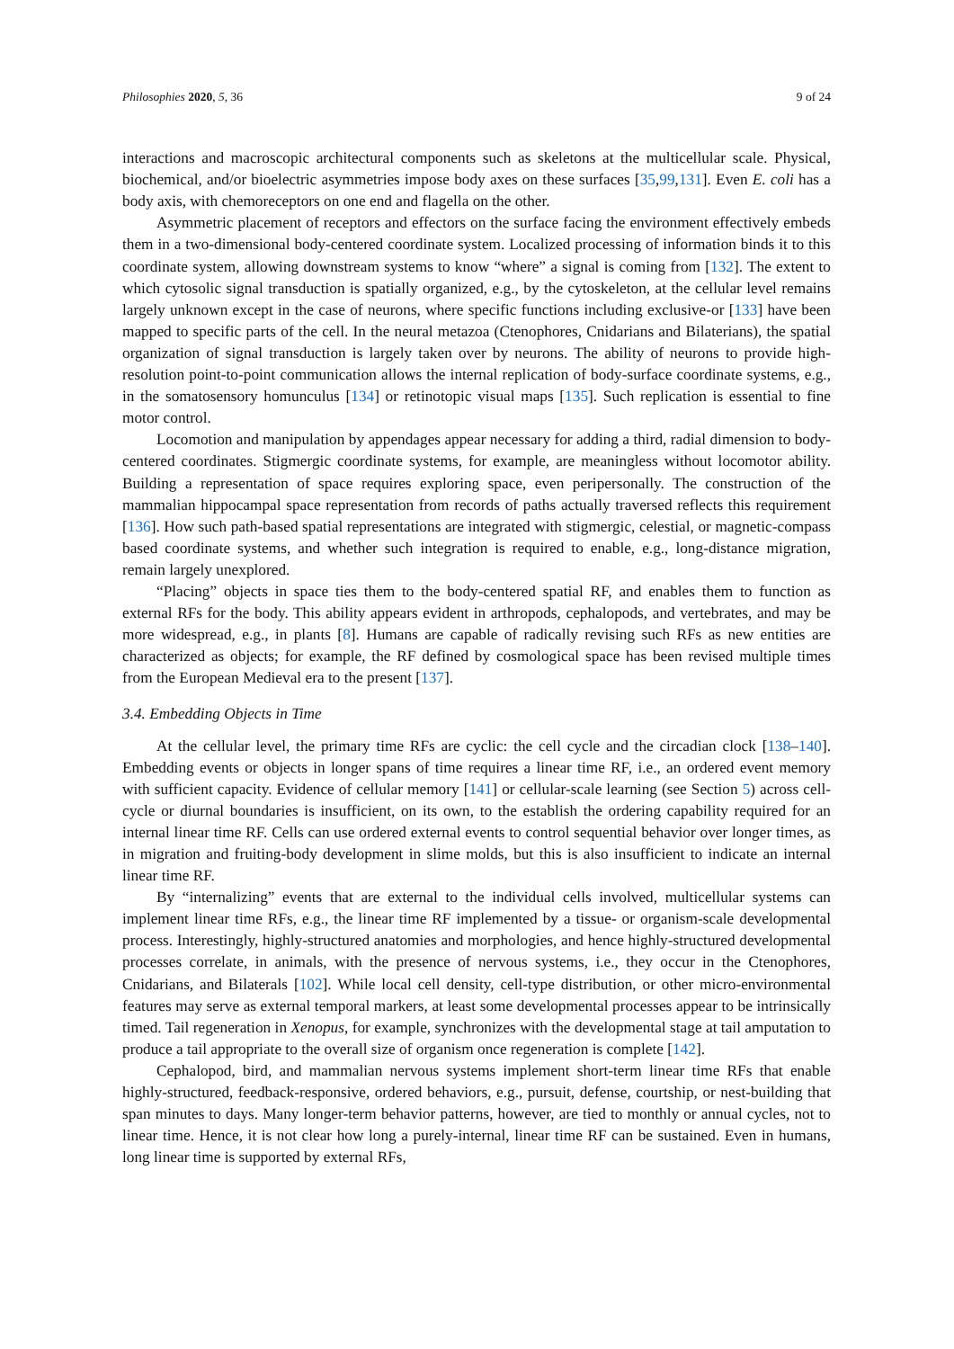Philosophies 2020, 5, 36 9 of 24
interactions and macroscopic architectural components such as skeletons at the multicellular scale. Physical, biochemical, and/or bioelectric asymmetries impose body axes on these surfaces [35,99,131]. Even E. coli has a body axis, with chemoreceptors on one end and flagella on the other.
Asymmetric placement of receptors and effectors on the surface facing the environment effectively embeds them in a two-dimensional body-centered coordinate system. Localized processing of information binds it to this coordinate system, allowing downstream systems to know “where” a signal is coming from [132]. The extent to which cytosolic signal transduction is spatially organized, e.g., by the cytoskeleton, at the cellular level remains largely unknown except in the case of neurons, where specific functions including exclusive-or [133] have been mapped to specific parts of the cell. In the neural metazoa (Ctenophores, Cnidarians and Bilaterians), the spatial organization of signal transduction is largely taken over by neurons. The ability of neurons to provide high-resolution point-to-point communication allows the internal replication of body-surface coordinate systems, e.g., in the somatosensory homunculus [134] or retinotopic visual maps [135]. Such replication is essential to fine motor control.
Locomotion and manipulation by appendages appear necessary for adding a third, radial dimension to body-centered coordinates. Stigmergic coordinate systems, for example, are meaningless without locomotor ability. Building a representation of space requires exploring space, even peripersonally. The construction of the mammalian hippocampal space representation from records of paths actually traversed reflects this requirement [136]. How such path-based spatial representations are integrated with stigmergic, celestial, or magnetic-compass based coordinate systems, and whether such integration is required to enable, e.g., long-distance migration, remain largely unexplored.
“Placing” objects in space ties them to the body-centered spatial RF, and enables them to function as external RFs for the body. This ability appears evident in arthropods, cephalopods, and vertebrates, and may be more widespread, e.g., in plants [8]. Humans are capable of radically revising such RFs as new entities are characterized as objects; for example, the RF defined by cosmological space has been revised multiple times from the European Medieval era to the present [137].
3.4. Embedding Objects in Time
At the cellular level, the primary time RFs are cyclic: the cell cycle and the circadian clock [138–140]. Embedding events or objects in longer spans of time requires a linear time RF, i.e., an ordered event memory with sufficient capacity. Evidence of cellular memory [141] or cellular-scale learning (see Section 5) across cell-cycle or diurnal boundaries is insufficient, on its own, to the establish the ordering capability required for an internal linear time RF. Cells can use ordered external events to control sequential behavior over longer times, as in migration and fruiting-body development in slime molds, but this is also insufficient to indicate an internal linear time RF.
By “internalizing” events that are external to the individual cells involved, multicellular systems can implement linear time RFs, e.g., the linear time RF implemented by a tissue- or organism-scale developmental process. Interestingly, highly-structured anatomies and morphologies, and hence highly-structured developmental processes correlate, in animals, with the presence of nervous systems, i.e., they occur in the Ctenophores, Cnidarians, and Bilaterals [102]. While local cell density, cell-type distribution, or other micro-environmental features may serve as external temporal markers, at least some developmental processes appear to be intrinsically timed. Tail regeneration in Xenopus, for example, synchronizes with the developmental stage at tail amputation to produce a tail appropriate to the overall size of organism once regeneration is complete [142].
Cephalopod, bird, and mammalian nervous systems implement short-term linear time RFs that enable highly-structured, feedback-responsive, ordered behaviors, e.g., pursuit, defense, courtship, or nest-building that span minutes to days. Many longer-term behavior patterns, however, are tied to monthly or annual cycles, not to linear time. Hence, it is not clear how long a purely-internal, linear time RF can be sustained. Even in humans, long linear time is supported by external RFs,